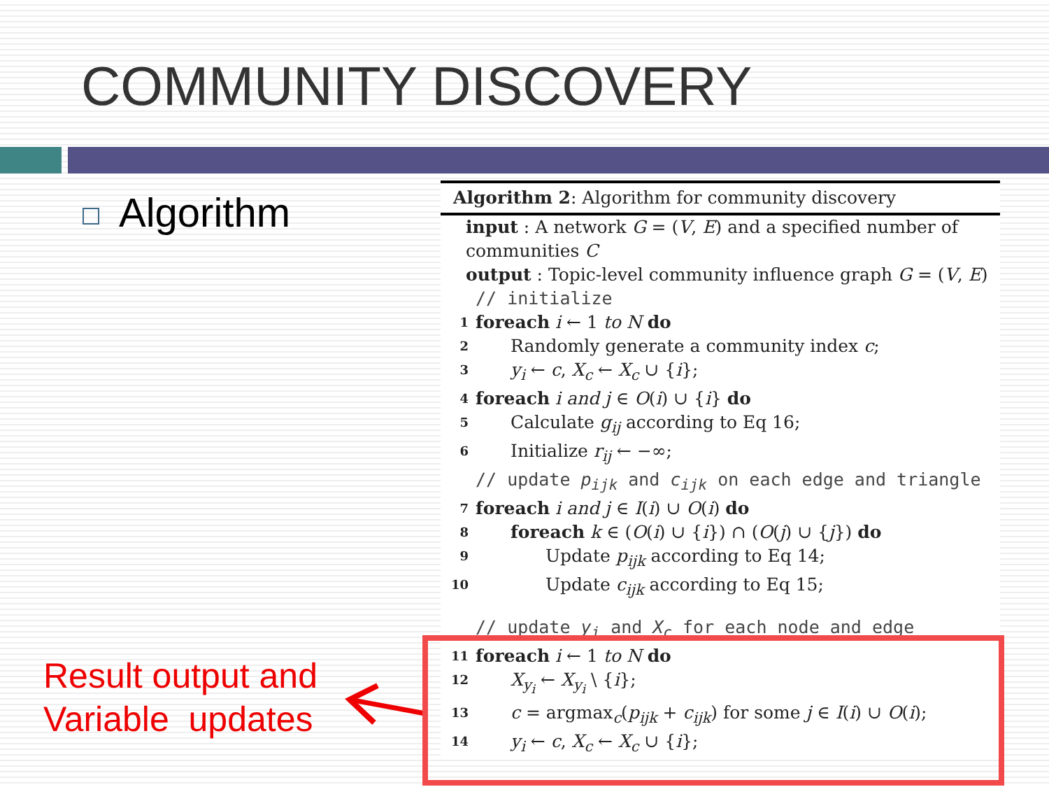COMMUNITY DISCOVERY
Algorithm
Result output and
Variable updates
Algorithm 2: Algorithm for community discovery
input : A network G = (V, E) and a specified number of communities C
output : Topic-level community influence graph G = (V, E)
// initialize
1 foreach i ← 1 to N do
2 Randomly generate a community index c;
3 y<sub>i</sub> ← c, X<sub>c</sub> ← X<sub>c</sub> ∪ {i};
4 foreach i and j ∈ O(i) ∪ {i} do
5 Calculate g<sub>ij</sub> according to Eq 16;
6 Initialize r<sub>ij</sub> ← −∞;
// update p<sub>ijk</sub> and c<sub>ijk</sub> on each edge and triangle
7 foreach i and j ∈ I(i) ∪ O(i) do
8 foreach k ∈ (O(i) ∪ {i}) ∩ (O(j) ∪ {j}) do
9 Update p<sub>ijk</sub> according to Eq 14;
10 Update c<sub>ijk</sub> according to Eq 15;
// update y<sub>i</sub> and X<sub>c</sub> for each node and edge
11 foreach i ← 1 to N do
12 X<sub>y<sub>i</sub></sub> ← X<sub>y<sub>i</sub></sub> \ {i};
13 c = argmax<sub>c</sub>(p<sub>ijk</sub> + c<sub>ijk</sub>) for some j ∈ I(i) ∪ O(i);
14 y<sub>i</sub> ← c, X<sub>c</sub> ← X<sub>c</sub> ∪ {i};